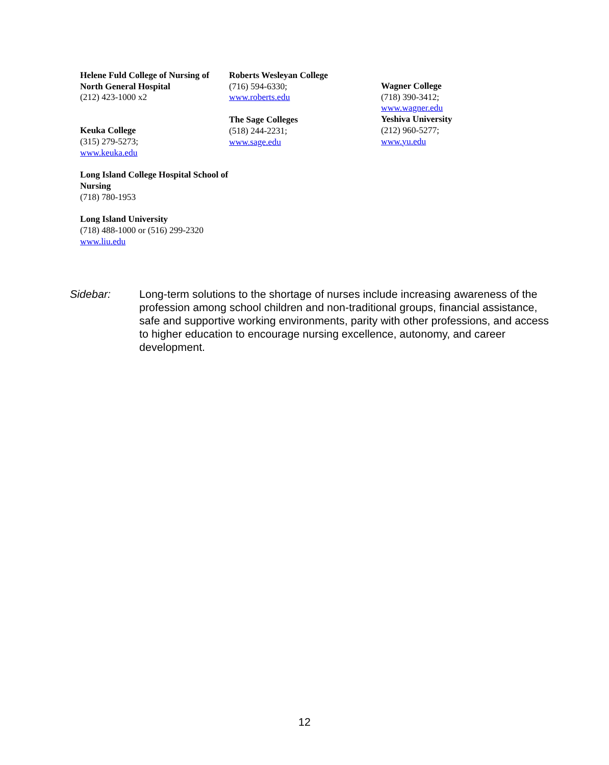Helene Fuld College of Nursing of North General Hospital
(212) 423-1000 x2
Keuka College
(315) 279-5273;
www.keuka.edu
Long Island College Hospital School of Nursing
(718) 780-1953
Long Island University
(718) 488-1000 or (516) 299-2320
www.liu.edu
Roberts Wesleyan College
(716) 594-6330;
www.roberts.edu
The Sage Colleges
(518) 244-2231;
www.sage.edu
Wagner College
(718) 390-3412;
www.wagner.edu
Yeshiva University
(212) 960-5277;
www.yu.edu
Sidebar: Long-term solutions to the shortage of nurses include increasing awareness of the profession among school children and non-traditional groups, financial assistance, safe and supportive working environments, parity with other professions, and access to higher education to encourage nursing excellence, autonomy, and career development.
12